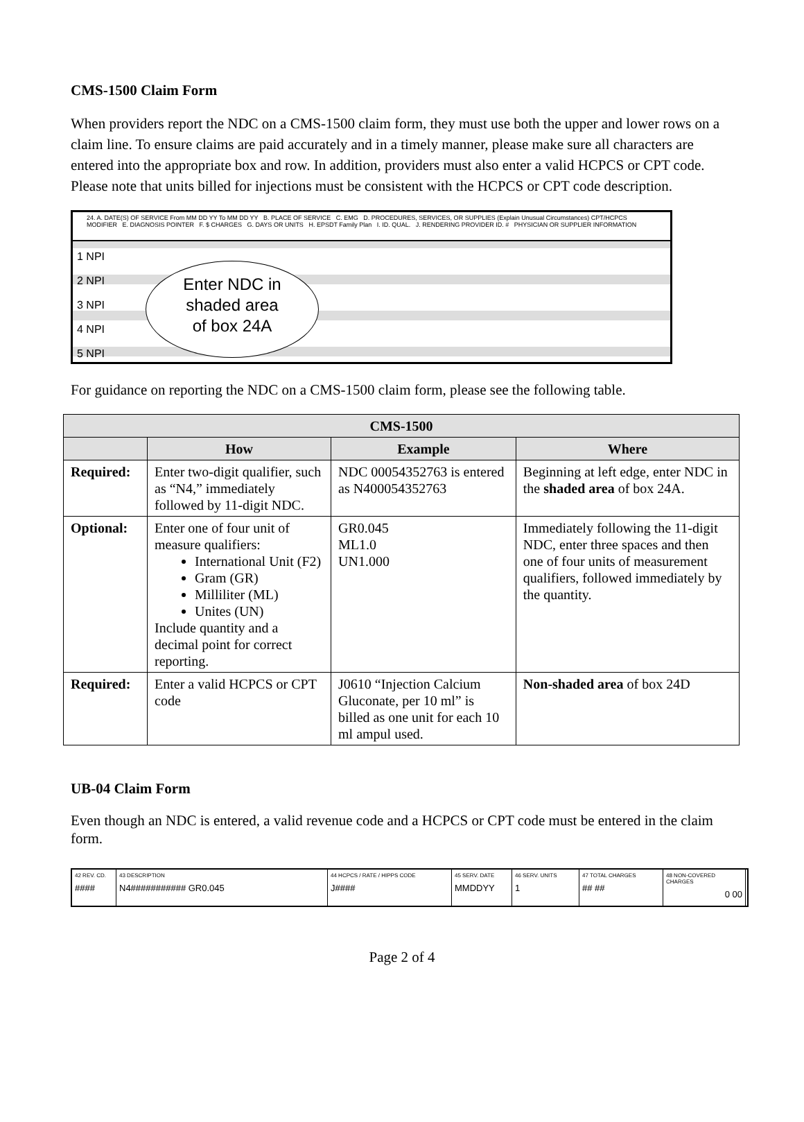CMS-1500 Claim Form
When providers report the NDC on a CMS-1500 claim form, they must use both the upper and lower rows on a claim line. To ensure claims are paid accurately and in a timely manner, please make sure all characters are entered into the appropriate box and row. In addition, providers must also enter a valid HCPCS or CPT code. Please note that units billed for injections must be consistent with the HCPCS or CPT code description.
24. A. DATE(S) OF SERVICE From MM DD YY To MM DD YY B. PLACE OF SERVICE C. EMG D. PROCEDURES, SERVICES, OR SUPPLIES (Explain Unusual Circumstances) CPT/HCPCS MODIFIER E. DIAGNOSIS POINTER F. $ CHARGES G. DAYS OR UNITS H. EPSDT Family Plan I. ID. QUAL. J. RENDERING PROVIDER ID. # PHYSICIAN OR SUPPLIER INFORMATION
1 NPI
2 NPI
3 NPI
4 NPI
5 NPI
Enter NDC in
shaded area
of box 24A
For guidance on reporting the NDC on a CMS-1500 claim form, please see the following table.
| CMS-1500 | | | |
| --- | --- | --- | --- |
| | How | Example | Where |
| Required: | Enter two-digit qualifier, such as “N4,” immediately followed by 11-digit NDC. | NDC 00054352763 is entered as N400054352763 | Beginning at left edge, enter NDC in the shaded area of box 24A. |
| Optional: | Enter one of four unit of measure qualifiers: International Unit (F2) Gram (GR) Milliliter (ML) Unites (UN) Include quantity and a decimal point for correct reporting. | GR0.045 ML1.0 UN1.000 | Immediately following the 11-digit NDC, enter three spaces and then one of four units of measurement qualifiers, followed immediately by the quantity. |
| Required: | Enter a valid HCPCS or CPT code | J0610 “Injection Calcium Gluconate, per 10 ml” is billed as one unit for each 10 ml ampul used. | Non-shaded area of box 24D |
UB-04 Claim Form
Even though an NDC is entered, a valid revenue code and a HCPCS or CPT code must be entered in the claim form.
42 REV. CD.
####
43 DESCRIPTION
N4########### GR0.045
44 HCPCS / RATE / HIPPS CODE
J####
45 SERV. DATE
MMDDYY
46 SERV. UNITS
1
47 TOTAL CHARGES
## ##
48 NON-COVERED CHARGES
0 00
Page 2 of 4